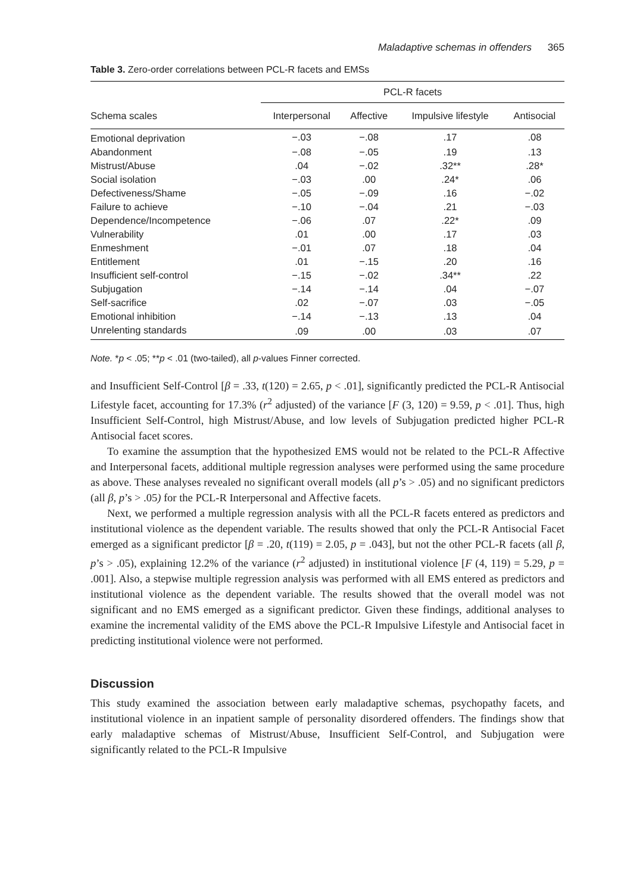Maladaptive schemas in offenders 365
Table 3. Zero-order correlations between PCL-R facets and EMSs
| | PCL-R facets | | | |
| --- | --- | --- | --- | --- |
| Schema scales | Interpersonal | Affective | Impulsive lifestyle | Antisocial |
| Emotional deprivation | −.03 | −.08 | .17 | .08 |
| Abandonment | −.08 | −.05 | .19 | .13 |
| Mistrust/Abuse | .04 | −.02 | .32** | .28* |
| Social isolation | −.03 | .00 | .24* | .06 |
| Defectiveness/Shame | −.05 | −.09 | .16 | −.02 |
| Failure to achieve | −.10 | −.04 | .21 | −.03 |
| Dependence/Incompetence | −.06 | .07 | .22* | .09 |
| Vulnerability | .01 | .00 | .17 | .03 |
| Enmeshment | −.01 | .07 | .18 | .04 |
| Entitlement | .01 | −.15 | .20 | .16 |
| Insufficient self-control | −.15 | −.02 | .34** | .22 |
| Subjugation | −.14 | −.14 | .04 | −.07 |
| Self-sacrifice | .02 | −.07 | .03 | −.05 |
| Emotional inhibition | −.14 | −.13 | .13 | .04 |
| Unrelenting standards | .09 | .00 | .03 | .07 |
Note. *p < .05; **p < .01 (two-tailed), all p-values Finner corrected.
and Insufficient Self-Control [β = .33, t(120) = 2.65, p < .01], significantly predicted the PCL-R Antisocial Lifestyle facet, accounting for 17.3% (r<sup>2</sup> adjusted) of the variance [F (3, 120) = 9.59, p < .01]. Thus, high Insufficient Self-Control, high Mistrust/Abuse, and low levels of Subjugation predicted higher PCL-R Antisocial facet scores.
To examine the assumption that the hypothesized EMS would not be related to the PCL-R Affective and Interpersonal facets, additional multiple regression analyses were performed using the same procedure as above. These analyses revealed no significant overall models (all p’s > .05) and no significant predictors (all β, p’s > .05) for the PCL-R Interpersonal and Affective facets.
Next, we performed a multiple regression analysis with all the PCL-R facets entered as predictors and institutional violence as the dependent variable. The results showed that only the PCL-R Antisocial Facet emerged as a significant predictor [β = .20, t(119) = 2.05, p = .043], but not the other PCL-R facets (all β, p’s > .05), explaining 12.2% of the variance (r<sup>2</sup> adjusted) in institutional violence [F (4, 119) = 5.29, p = .001]. Also, a stepwise multiple regression analysis was performed with all EMS entered as predictors and institutional violence as the dependent variable. The results showed that the overall model was not significant and no EMS emerged as a significant predictor. Given these findings, additional analyses to examine the incremental validity of the EMS above the PCL-R Impulsive Lifestyle and Antisocial facet in predicting institutional violence were not performed.
Discussion
This study examined the association between early maladaptive schemas, psychopathy facets, and institutional violence in an inpatient sample of personality disordered offenders. The findings show that early maladaptive schemas of Mistrust/Abuse, Insufficient Self-Control, and Subjugation were significantly related to the PCL-R Impulsive